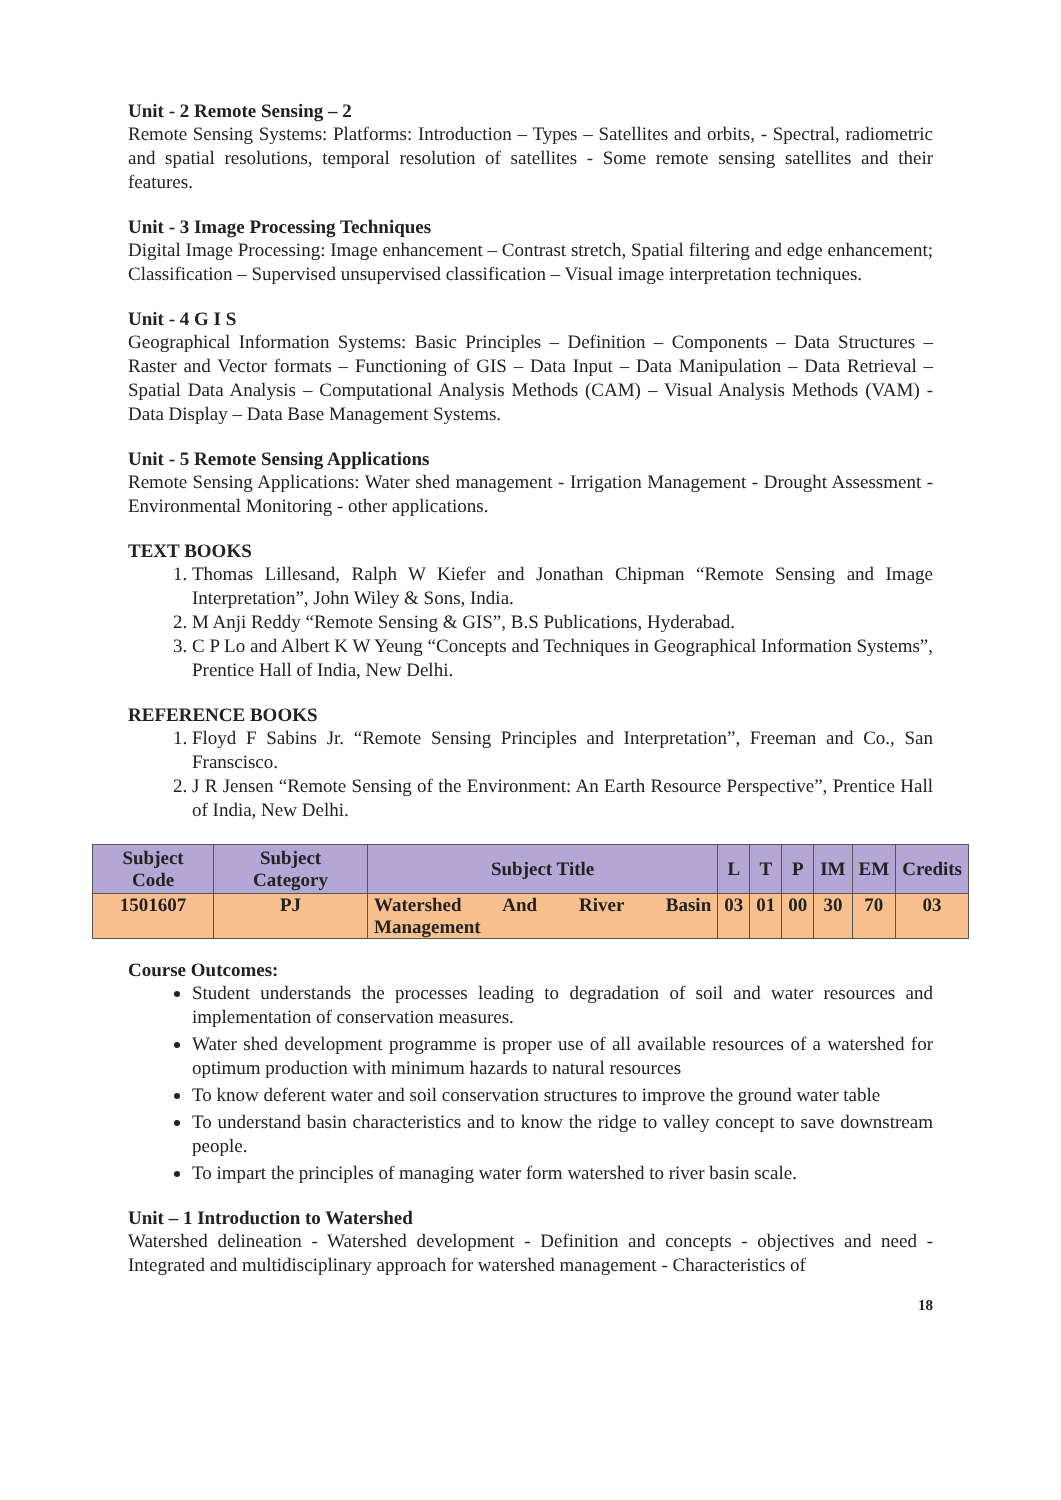Unit - 2 Remote Sensing – 2
Remote Sensing Systems: Platforms: Introduction – Types – Satellites and orbits, - Spectral, radiometric and spatial resolutions, temporal resolution of satellites - Some remote sensing satellites and their features.
Unit - 3 Image Processing Techniques
Digital Image Processing: Image enhancement – Contrast stretch, Spatial filtering and edge enhancement; Classification – Supervised unsupervised classification – Visual image interpretation techniques.
Unit - 4 G I S
Geographical Information Systems: Basic Principles – Definition – Components – Data Structures – Raster and Vector formats – Functioning of GIS – Data Input – Data Manipulation – Data Retrieval – Spatial Data Analysis – Computational Analysis Methods (CAM) – Visual Analysis Methods (VAM) - Data Display – Data Base Management Systems.
Unit - 5 Remote Sensing Applications
Remote Sensing Applications: Water shed management - Irrigation Management - Drought Assessment - Environmental Monitoring - other applications.
TEXT BOOKS
1. Thomas Lillesand, Ralph W Kiefer and Jonathan Chipman “Remote Sensing and Image Interpretation”, John Wiley & Sons, India.
2. M Anji Reddy “Remote Sensing & GIS”, B.S Publications, Hyderabad.
3. C P Lo and Albert K W Yeung “Concepts and Techniques in Geographical Information Systems”, Prentice Hall of India, New Delhi.
REFERENCE BOOKS
1. Floyd F Sabins Jr. “Remote Sensing Principles and Interpretation”, Freeman and Co., San Franscisco.
2. J R Jensen “Remote Sensing of the Environment: An Earth Resource Perspective”, Prentice Hall of India, New Delhi.
| Subject Code | Subject Category | Subject Title | L | T | P | IM | EM | Credits |
| --- | --- | --- | --- | --- | --- | --- | --- | --- |
| 1501607 | PJ | Watershed And River Basin Management | 03 | 01 | 00 | 30 | 70 | 03 |
Course Outcomes:
Student understands the processes leading to degradation of soil and water resources and implementation of conservation measures.
Water shed development programme is proper use of all available resources of a watershed for optimum production with minimum hazards to natural resources
To know deferent water and soil conservation structures to improve the ground water table
To understand basin characteristics and to know the ridge to valley concept to save downstream people.
To impart the principles of managing water form watershed to river basin scale.
Unit – 1 Introduction to Watershed
Watershed delineation - Watershed development - Definition and concepts - objectives and need - Integrated and multidisciplinary approach for watershed management - Characteristics of
18